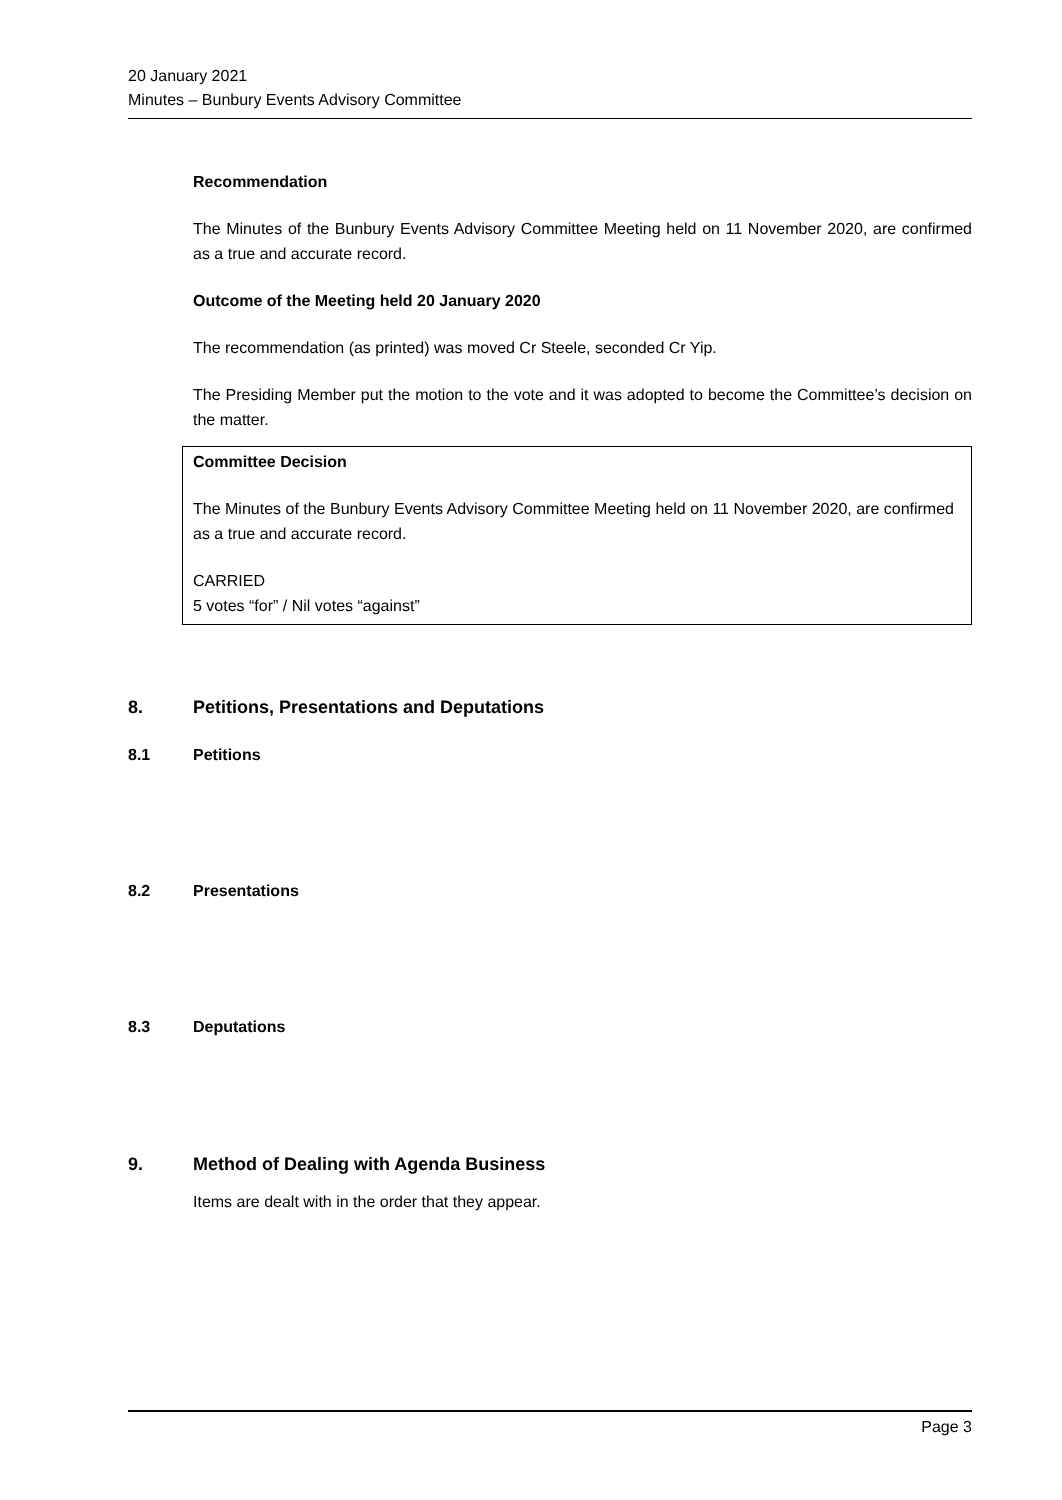20 January 2021
Minutes – Bunbury Events Advisory Committee
Recommendation
The Minutes of the Bunbury Events Advisory Committee Meeting held on 11 November 2020, are confirmed as a true and accurate record.
Outcome of the Meeting held 20 January 2020
The recommendation (as printed) was moved Cr Steele, seconded Cr Yip.
The Presiding Member put the motion to the vote and it was adopted to become the Committee’s decision on the matter.
Committee Decision
The Minutes of the Bunbury Events Advisory Committee Meeting held on 11 November 2020, are confirmed as a true and accurate record.
CARRIED
5 votes “for” / Nil votes “against”
8. Petitions, Presentations and Deputations
8.1 Petitions
8.2 Presentations
8.3 Deputations
9. Method of Dealing with Agenda Business
Items are dealt with in the order that they appear.
Page 3